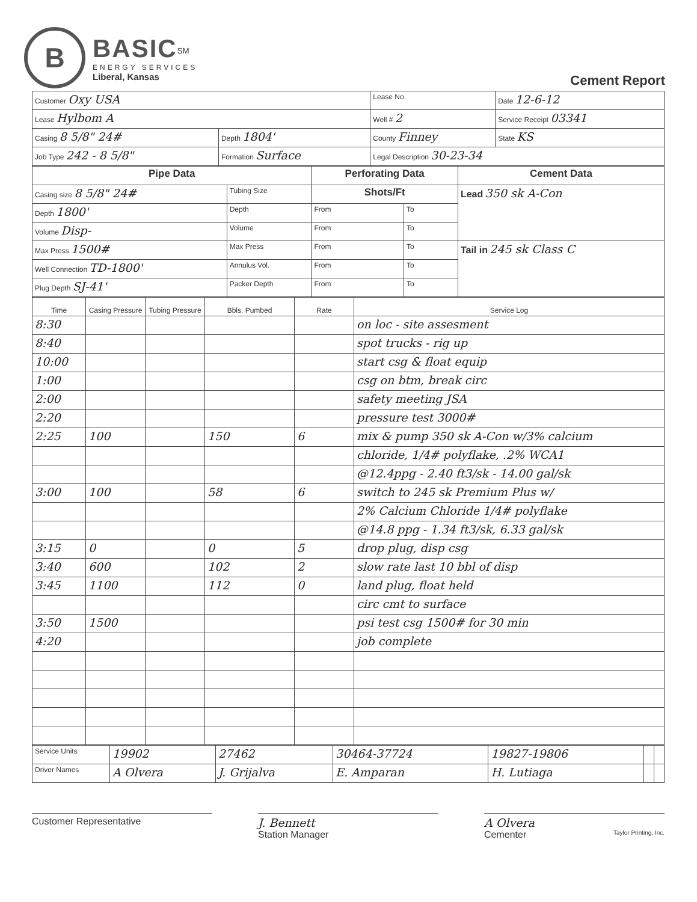B
BASIC<sup>SM</sup>
ENERGY SERVICES
Liberal, Kansas
Cement Report
| Customer Oxy USA | | Lease No. | Date 12-6-12 |
| Lease Hylbom A | | Well # 2 | Service Receipt 03341 |
| Casing 8 5/8" 24# | Depth 1804' | County Finney | State KS |
| Job Type 242 - 8 5/8" | Formation Surface | Legal Description 30-23-34 | |
| Pipe Data | | Perforating Data | | Cement Data |
| Casing size 8 5/8" 24# | Tubing Size | Shots/Ft | | Lead 350 sk A-Con |
| Depth 1800' | Depth | From | To | |
| Volume Disp- | Volume | From | To | |
| Max Press 1500# | Max Press | From | To | Tail in 245 sk Class C |
| Well Connection TD-1800' | Annulus Vol. | From | To | |
| Plug Depth SJ-41' | Packer Depth | From | To | |
| Time | Casing Pressure | Tubing Pressure | Bbls. Pumbed | Rate | Service Log |
| --- | --- | --- | --- | --- | --- |
| 8:30 | | | | | on loc - site assesment |
| 8:40 | | | | | spot trucks - rig up |
| 10:00 | | | | | start csg & float equip |
| 1:00 | | | | | csg on btm, break circ |
| 2:00 | | | | | safety meeting JSA |
| 2:20 | | | | | pressure test 3000# |
| 2:25 | 100 | | 150 | 6 | mix & pump 350 sk A-Con w/3% calcium |
| | | | | | chloride, 1/4# polyflake, .2% WCA1 |
| | | | | | @12.4ppg - 2.40 ft3/sk - 14.00 gal/sk |
| 3:00 | 100 | | 58 | 6 | switch to 245 sk Premium Plus w/ |
| | | | | | 2% Calcium Chloride 1/4# polyflake |
| | | | | | @14.8 ppg - 1.34 ft3/sk, 6.33 gal/sk |
| 3:15 | 0 | | 0 | 5 | drop plug, disp csg |
| 3:40 | 600 | | 102 | 2 | slow rate last 10 bbl of disp |
| 3:45 | 1100 | | 112 | 0 | land plug, float held |
| | | | | | circ cmt to surface |
| 3:50 | 1500 | | | | psi test csg 1500# for 30 min |
| 4:20 | | | | | job complete |
| Service Units | 19902 | 27462 | 30464-37724 | 19827-19806 | | |
| Driver Names | A Olvera | J. Grijalva | E. Amparan | H. Lutiaga | | |
Customer Representative
J. Bennett
Station Manager
A Olvera
Cementer Taylor Printing, Inc.